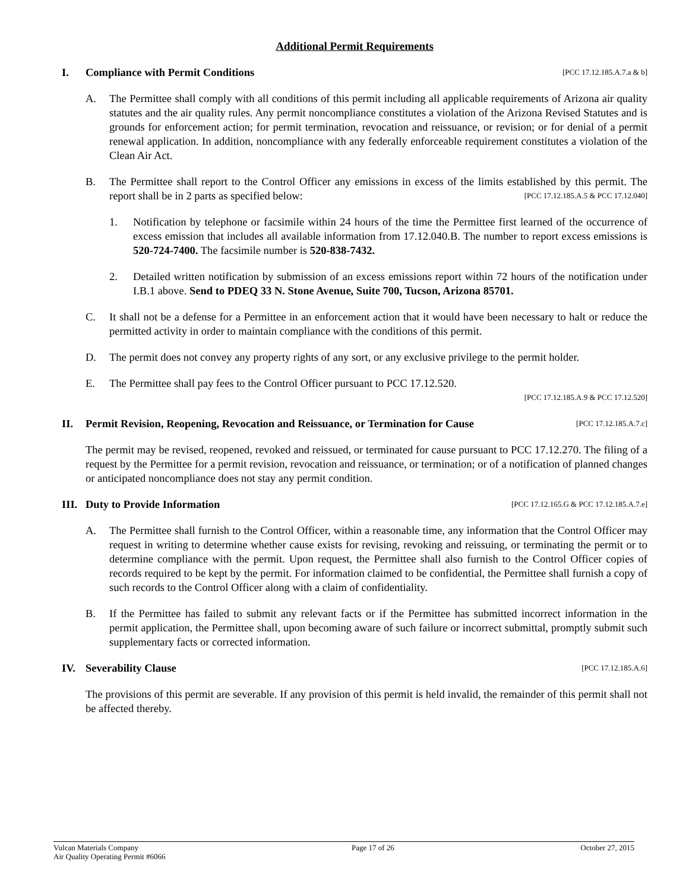Additional Permit Requirements
I. Compliance with Permit Conditions
[PCC 17.12.185.A.7.a & b]
A. The Permittee shall comply with all conditions of this permit including all applicable requirements of Arizona air quality statutes and the air quality rules. Any permit noncompliance constitutes a violation of the Arizona Revised Statutes and is grounds for enforcement action; for permit termination, revocation and reissuance, or revision; or for denial of a permit renewal application. In addition, noncompliance with any federally enforceable requirement constitutes a violation of the Clean Air Act.
B. The Permittee shall report to the Control Officer any emissions in excess of the limits established by this permit. The report shall be in 2 parts as specified below: [PCC 17.12.185.A.5 & PCC 17.12.040]
1. Notification by telephone or facsimile within 24 hours of the time the Permittee first learned of the occurrence of excess emission that includes all available information from 17.12.040.B. The number to report excess emissions is 520-724-7400. The facsimile number is 520-838-7432.
2. Detailed written notification by submission of an excess emissions report within 72 hours of the notification under I.B.1 above. Send to PDEQ 33 N. Stone Avenue, Suite 700, Tucson, Arizona 85701.
C. It shall not be a defense for a Permittee in an enforcement action that it would have been necessary to halt or reduce the permitted activity in order to maintain compliance with the conditions of this permit.
D. The permit does not convey any property rights of any sort, or any exclusive privilege to the permit holder.
E. The Permittee shall pay fees to the Control Officer pursuant to PCC 17.12.520.
[PCC 17.12.185.A.9 & PCC 17.12.520]
II. Permit Revision, Reopening, Revocation and Reissuance, or Termination for Cause
[PCC 17.12.185.A.7.c]
The permit may be revised, reopened, revoked and reissued, or terminated for cause pursuant to PCC 17.12.270. The filing of a request by the Permittee for a permit revision, revocation and reissuance, or termination; or of a notification of planned changes or anticipated noncompliance does not stay any permit condition.
III. Duty to Provide Information
[PCC 17.12.165.G & PCC 17.12.185.A.7.e]
A. The Permittee shall furnish to the Control Officer, within a reasonable time, any information that the Control Officer may request in writing to determine whether cause exists for revising, revoking and reissuing, or terminating the permit or to determine compliance with the permit. Upon request, the Permittee shall also furnish to the Control Officer copies of records required to be kept by the permit. For information claimed to be confidential, the Permittee shall furnish a copy of such records to the Control Officer along with a claim of confidentiality.
B. If the Permittee has failed to submit any relevant facts or if the Permittee has submitted incorrect information in the permit application, the Permittee shall, upon becoming aware of such failure or incorrect submittal, promptly submit such supplementary facts or corrected information.
IV. Severability Clause
[PCC 17.12.185.A.6]
The provisions of this permit are severable. If any provision of this permit is held invalid, the remainder of this permit shall not be affected thereby.
Vulcan Materials Company
Air Quality Operating Permit #6066
Page 17 of 26 October 27, 2015